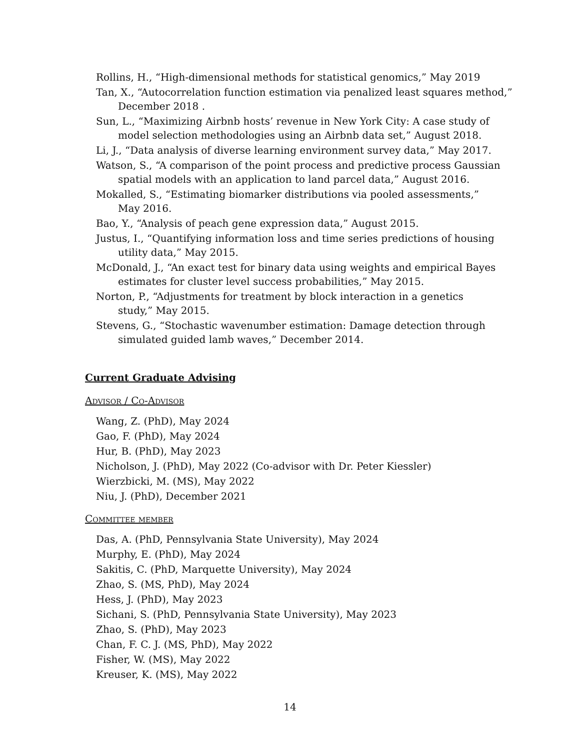Rollins, H., “High-dimensional methods for statistical genomics,” May 2019
Tan, X., “Autocorrelation function estimation via penalized least squares method,” December 2018 .
Sun, L., “Maximizing Airbnb hosts’ revenue in New York City: A case study of model selection methodologies using an Airbnb data set,” August 2018.
Li, J., “Data analysis of diverse learning environment survey data,” May 2017.
Watson, S., “A comparison of the point process and predictive process Gaussian spatial models with an application to land parcel data,” August 2016.
Mokalled, S., “Estimating biomarker distributions via pooled assessments,”
May 2016.
Bao, Y., “Analysis of peach gene expression data,” August 2015.
Justus, I., “Quantifying information loss and time series predictions of housing utility data,” May 2015.
McDonald, J., “An exact test for binary data using weights and empirical Bayes estimates for cluster level success probabilities,” May 2015.
Norton, P., “Adjustments for treatment by block interaction in a genetics
study,” May 2015.
Stevens, G., “Stochastic wavenumber estimation: Damage detection through simulated guided lamb waves,” December 2014.
Current Graduate Advising
Advisor / Co-Advisor
Wang, Z. (PhD), May 2024
Gao, F. (PhD), May 2024
Hur, B. (PhD), May 2023
Nicholson, J. (PhD), May 2022 (Co-advisor with Dr. Peter Kiessler)
Wierzbicki, M. (MS), May 2022
Niu, J. (PhD), December 2021
Committee member
Das, A. (PhD, Pennsylvania State University), May 2024
Murphy, E. (PhD), May 2024
Sakitis, C. (PhD, Marquette University), May 2024
Zhao, S. (MS, PhD), May 2024
Hess, J. (PhD), May 2023
Sichani, S. (PhD, Pennsylvania State University), May 2023
Zhao, S. (PhD), May 2023
Chan, F. C. J. (MS, PhD), May 2022
Fisher, W. (MS), May 2022
Kreuser, K. (MS), May 2022
14